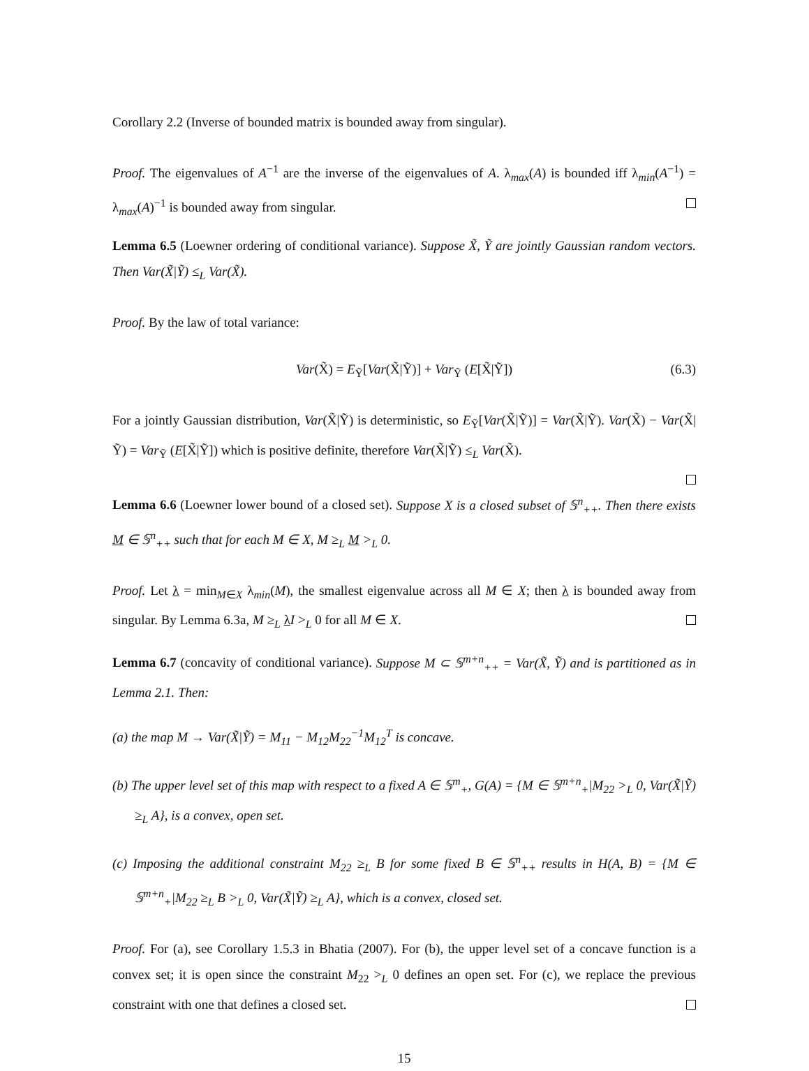Corollary 2.2 (Inverse of bounded matrix is bounded away from singular).
Proof. The eigenvalues of A<sup>−1</sup> are the inverse of the eigenvalues of A. λ<sub>max</sub>(A) is bounded iff λ<sub>min</sub>(A<sup>−1</sup>) = λ<sub>max</sub>(A)<sup>−1</sup> is bounded away from singular.
Lemma 6.5 (Loewner ordering of conditional variance). Suppose X̃, Ỹ are jointly Gaussian random vectors. Then Var(X̃|Ỹ) ≤<sub>L</sub> Var(X̃).
Proof. By the law of total variance:
Var(X̃) = E<sub>Ỹ</sub>[Var(X̃|Ỹ)] + Var<sub>Ỹ</sub> (E[X̃|Ỹ]) (6.3)
For a jointly Gaussian distribution, Var(X̃|Ỹ) is deterministic, so E<sub>Ỹ</sub>[Var(X̃|Ỹ)] = Var(X̃|Ỹ). Var(X̃) − Var(X̃|Ỹ) = Var<sub>Ỹ</sub> (E[X̃|Ỹ]) which is positive definite, therefore Var(X̃|Ỹ) ≤<sub>L</sub> Var(X̃).
Lemma 6.6 (Loewner lower bound of a closed set). Suppose X is a closed subset of 𝕊<sup>n</sup><sub>++</sub>. Then there exists M ∈ 𝕊<sup>n</sup><sub>++</sub> such that for each M ∈ X, M ≥<sub>L</sub> M ><sub>L</sub> 0.
Proof. Let λ = min<sub>M∈X</sub> λ<sub>min</sub>(M), the smallest eigenvalue across all M ∈ X; then λ is bounded away from singular. By Lemma 6.3a, M ≥<sub>L</sub> λI ><sub>L</sub> 0 for all M ∈ X.
Lemma 6.7 (concavity of conditional variance). Suppose M ⊂ 𝕊<sup>m+n</sup><sub>++</sub> = Var(X̃, Ỹ) and is partitioned as in Lemma 2.1. Then:
(a) the map M → Var(X̃|Ỹ) = M<sub>11</sub> − M<sub>12</sub>M<sub>22</sub><sup>−1</sup>M<sub>12</sub><sup>T</sup> is concave.
(b) The upper level set of this map with respect to a fixed A ∈ 𝕊<sup>m</sup><sub>+</sub>, G(A) = {M ∈ 𝕊<sup>m+n</sup><sub>+</sub>|M<sub>22</sub> ><sub>L</sub> 0, Var(X̃|Ỹ) ≥<sub>L</sub> A}, is a convex, open set.
(c) Imposing the additional constraint M<sub>22</sub> ≥<sub>L</sub> B for some fixed B ∈ 𝕊<sup>n</sup><sub>++</sub> results in H(A, B) = {M ∈ 𝕊<sup>m+n</sup><sub>+</sub>|M<sub>22</sub> ≥<sub>L</sub> B ><sub>L</sub> 0, Var(X̃|Ỹ) ≥<sub>L</sub> A}, which is a convex, closed set.
Proof. For (a), see Corollary 1.5.3 in Bhatia (2007). For (b), the upper level set of a concave function is a convex set; it is open since the constraint M<sub>22</sub> ><sub>L</sub> 0 defines an open set. For (c), we replace the previous constraint with one that defines a closed set.
15